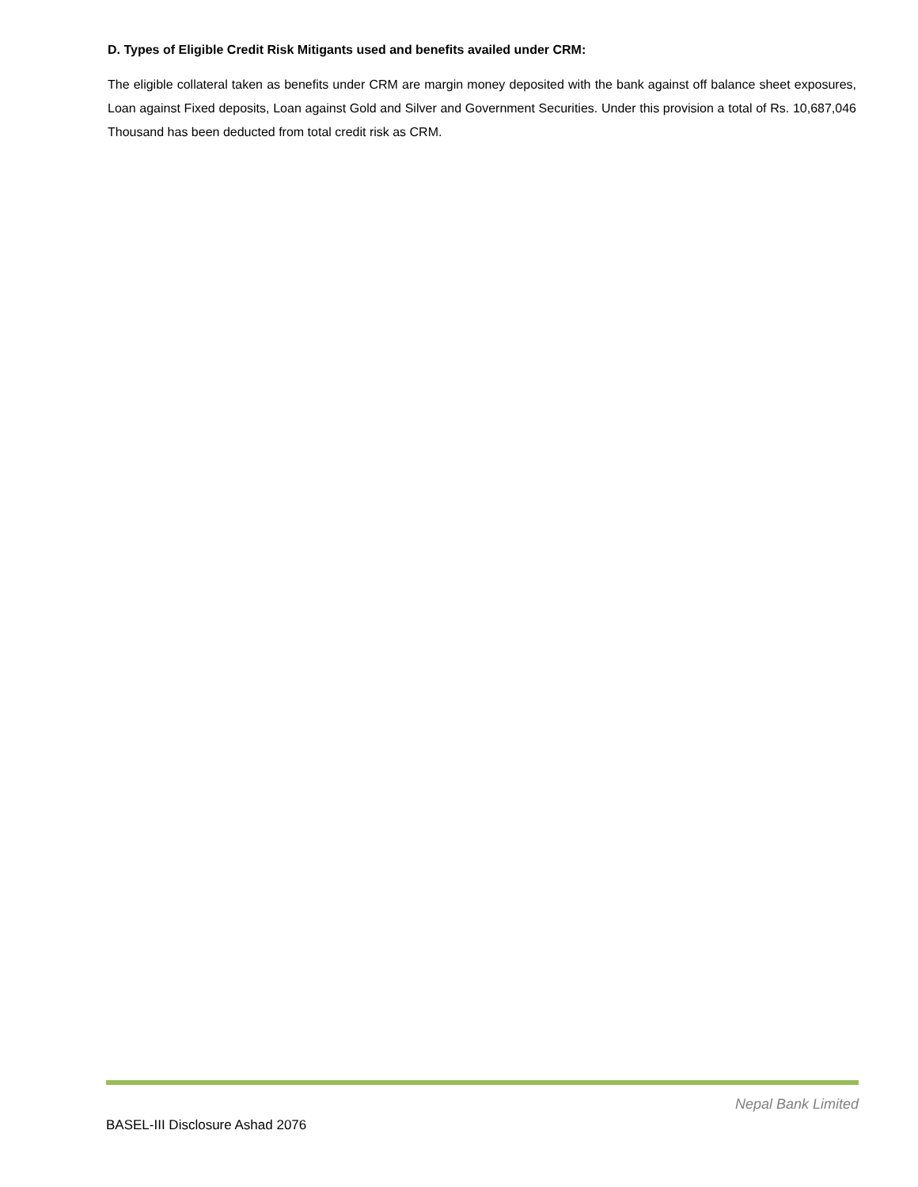D. Types of Eligible Credit Risk Mitigants used and benefits availed under CRM:
The eligible collateral taken as benefits under CRM are margin money deposited with the bank against off balance sheet exposures, Loan against Fixed deposits, Loan against Gold and Silver and Government Securities. Under this provision a total of Rs. 10,687,046 Thousand has been deducted from total credit risk as CRM.
Nepal Bank Limited
BASEL-III Disclosure Ashad 2076